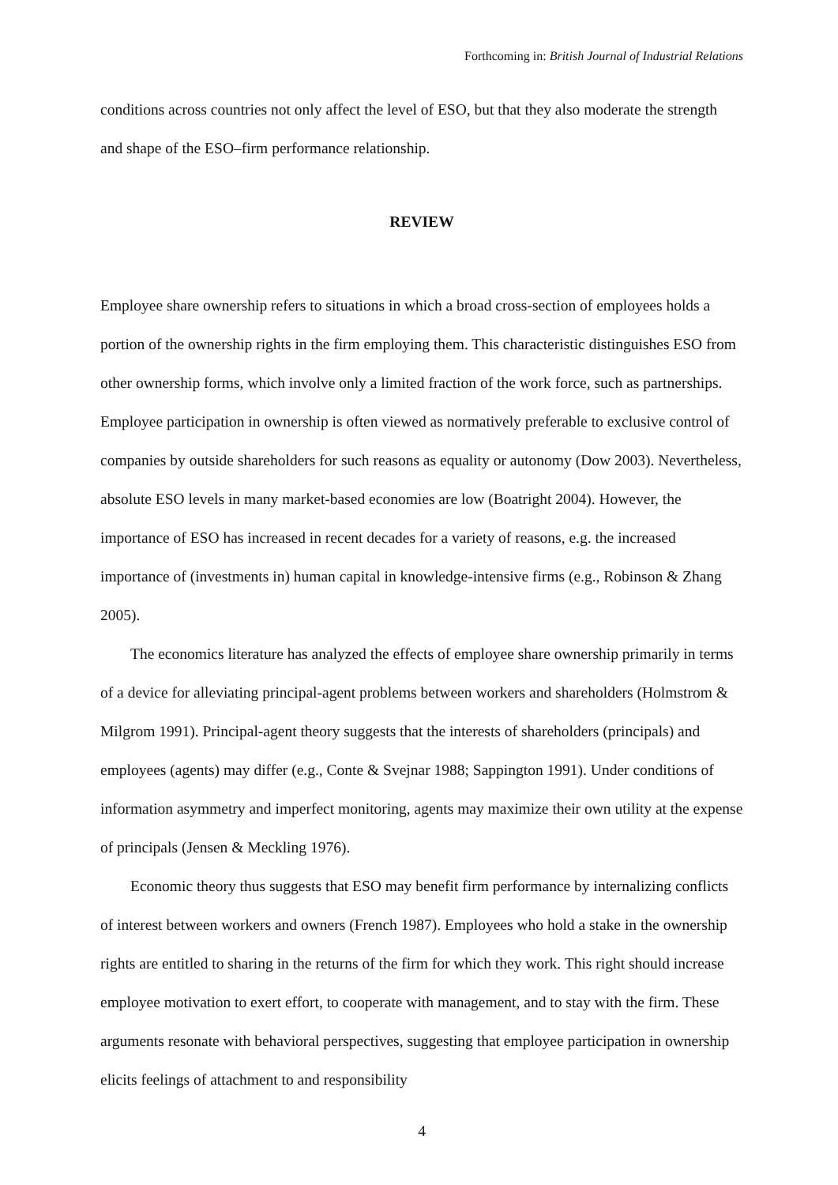Forthcoming in: British Journal of Industrial Relations
conditions across countries not only affect the level of ESO, but that they also moderate the strength and shape of the ESO–firm performance relationship.
REVIEW
Employee share ownership refers to situations in which a broad cross-section of employees holds a portion of the ownership rights in the firm employing them. This characteristic distinguishes ESO from other ownership forms, which involve only a limited fraction of the work force, such as partnerships. Employee participation in ownership is often viewed as normatively preferable to exclusive control of companies by outside shareholders for such reasons as equality or autonomy (Dow 2003). Nevertheless, absolute ESO levels in many market-based economies are low (Boatright 2004). However, the importance of ESO has increased in recent decades for a variety of reasons, e.g. the increased importance of (investments in) human capital in knowledge-intensive firms (e.g., Robinson & Zhang 2005).
The economics literature has analyzed the effects of employee share ownership primarily in terms of a device for alleviating principal-agent problems between workers and shareholders (Holmstrom & Milgrom 1991). Principal-agent theory suggests that the interests of shareholders (principals) and employees (agents) may differ (e.g., Conte & Svejnar 1988; Sappington 1991). Under conditions of information asymmetry and imperfect monitoring, agents may maximize their own utility at the expense of principals (Jensen & Meckling 1976).
Economic theory thus suggests that ESO may benefit firm performance by internalizing conflicts of interest between workers and owners (French 1987). Employees who hold a stake in the ownership rights are entitled to sharing in the returns of the firm for which they work. This right should increase employee motivation to exert effort, to cooperate with management, and to stay with the firm. These arguments resonate with behavioral perspectives, suggesting that employee participation in ownership elicits feelings of attachment to and responsibility
4